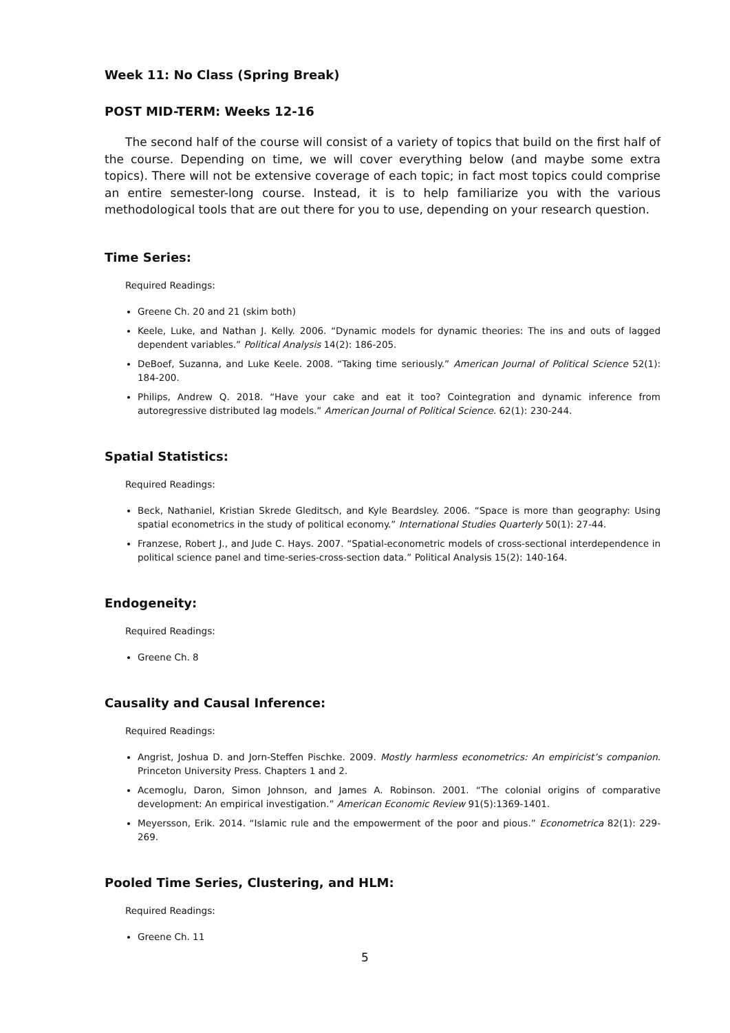Week 11: No Class (Spring Break)
POST MID-TERM: Weeks 12-16
The second half of the course will consist of a variety of topics that build on the first half of the course. Depending on time, we will cover everything below (and maybe some extra topics). There will not be extensive coverage of each topic; in fact most topics could comprise an entire semester-long course. Instead, it is to help familiarize you with the various methodological tools that are out there for you to use, depending on your research question.
Time Series:
Required Readings:
Greene Ch. 20 and 21 (skim both)
Keele, Luke, and Nathan J. Kelly. 2006. “Dynamic models for dynamic theories: The ins and outs of lagged dependent variables.” Political Analysis 14(2): 186-205.
DeBoef, Suzanna, and Luke Keele. 2008. “Taking time seriously.” American Journal of Political Science 52(1): 184-200.
Philips, Andrew Q. 2018. “Have your cake and eat it too? Cointegration and dynamic inference from autoregressive distributed lag models.” American Journal of Political Science. 62(1): 230-244.
Spatial Statistics:
Required Readings:
Beck, Nathaniel, Kristian Skrede Gleditsch, and Kyle Beardsley. 2006. “Space is more than geography: Using spatial econometrics in the study of political economy.” International Studies Quarterly 50(1): 27-44.
Franzese, Robert J., and Jude C. Hays. 2007. “Spatial-econometric models of cross-sectional interdependence in political science panel and time-series-cross-section data.” Political Analysis 15(2): 140-164.
Endogeneity:
Required Readings:
Greene Ch. 8
Causality and Causal Inference:
Required Readings:
Angrist, Joshua D. and Jorn-Steffen Pischke. 2009. Mostly harmless econometrics: An empiricist’s companion. Princeton University Press. Chapters 1 and 2.
Acemoglu, Daron, Simon Johnson, and James A. Robinson. 2001. “The colonial origins of comparative development: An empirical investigation.” American Economic Review 91(5):1369-1401.
Meyersson, Erik. 2014. “Islamic rule and the empowerment of the poor and pious.” Econometrica 82(1): 229-269.
Pooled Time Series, Clustering, and HLM:
Required Readings:
Greene Ch. 11
5